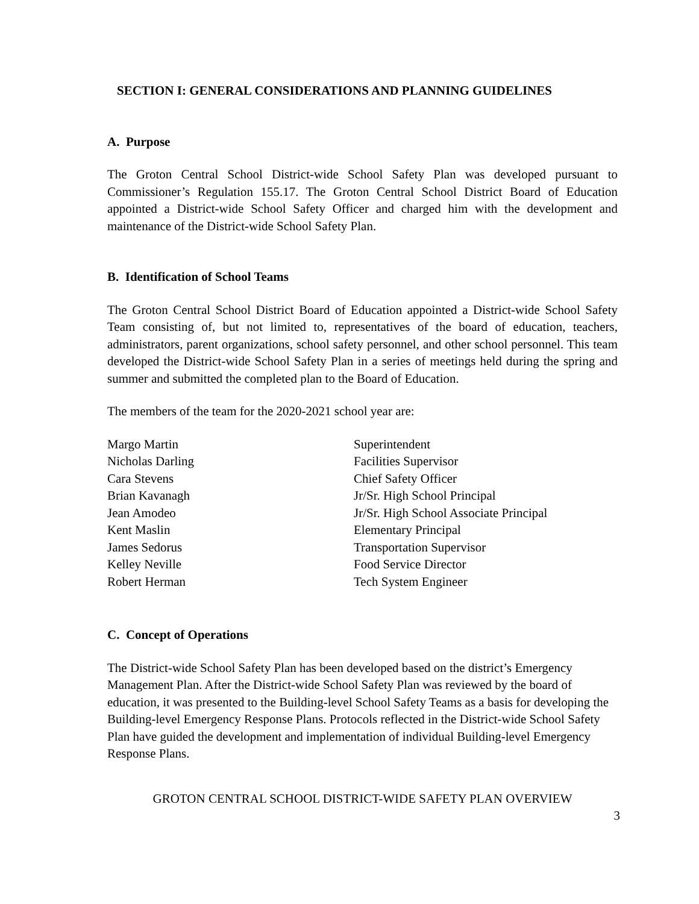SECTION I: GENERAL CONSIDERATIONS AND PLANNING GUIDELINES
A. Purpose
The Groton Central School District-wide School Safety Plan was developed pursuant to Commissioner’s Regulation 155.17. The Groton Central School District Board of Education appointed a District-wide School Safety Officer and charged him with the development and maintenance of the District-wide School Safety Plan.
B. Identification of School Teams
The Groton Central School District Board of Education appointed a District-wide School Safety Team consisting of, but not limited to, representatives of the board of education, teachers, administrators, parent organizations, school safety personnel, and other school personnel. This team developed the District-wide School Safety Plan in a series of meetings held during the spring and summer and submitted the completed plan to the Board of Education.
The members of the team for the 2020-2021 school year are:
| Margo Martin | Superintendent |
| Nicholas Darling | Facilities Supervisor |
| Cara Stevens | Chief Safety Officer |
| Brian Kavanagh | Jr/Sr. High School Principal |
| Jean Amodeo | Jr/Sr. High School Associate Principal |
| Kent Maslin | Elementary Principal |
| James Sedorus | Transportation Supervisor |
| Kelley Neville | Food Service Director |
| Robert Herman | Tech System Engineer |
C. Concept of Operations
The District-wide School Safety Plan has been developed based on the district’s Emergency Management Plan. After the District-wide School Safety Plan was reviewed by the board of education, it was presented to the Building-level School Safety Teams as a basis for developing the Building-level Emergency Response Plans. Protocols reflected in the District-wide School Safety Plan have guided the development and implementation of individual Building-level Emergency Response Plans.
GROTON CENTRAL SCHOOL DISTRICT-WIDE SAFETY PLAN OVERVIEW
3